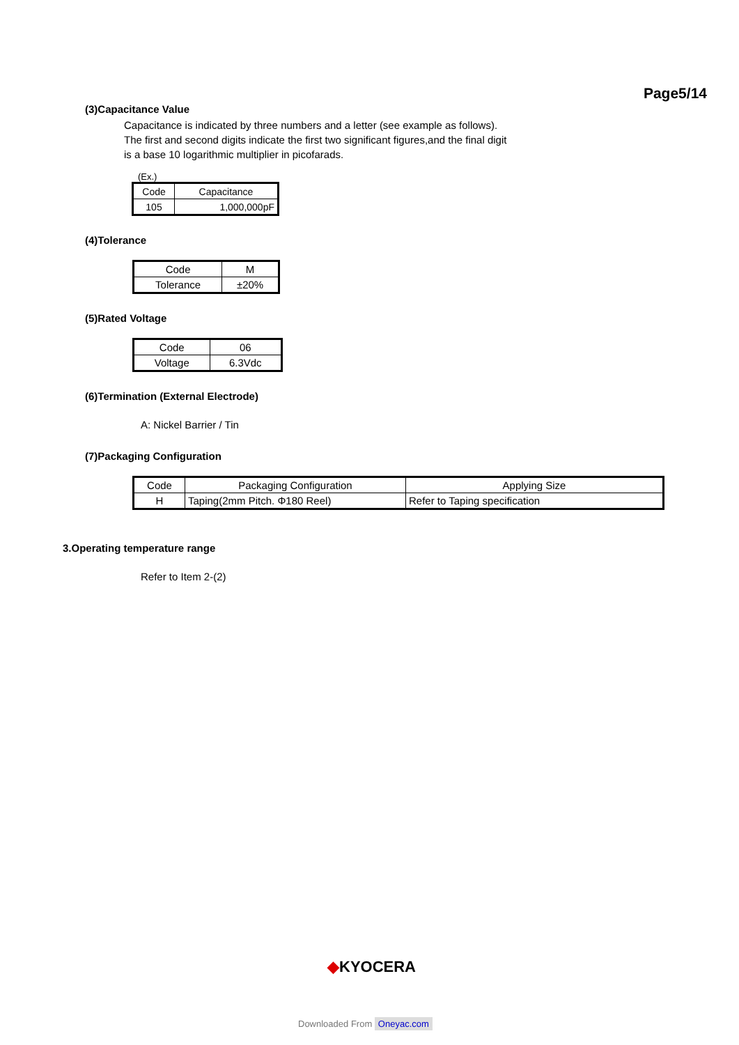Page5/14
(3)Capacitance Value
Capacitance is indicated by three numbers and a letter (see example as follows).
The first and second digits indicate the first two significant figures,and the final digit
is a base 10 logarithmic multiplier in picofarads.
(Ex.)
| Code | Capacitance |
| 105 | 1,000,000pF |
(4)Tolerance
| Code | M |
| Tolerance | ±20% |
(5)Rated Voltage
| Code | 06 |
| Voltage | 6.3Vdc |
(6)Termination (External Electrode)
A: Nickel Barrier / Tin
(7)Packaging Configuration
| Code | Packaging Configuration | Applying Size |
| H | Taping(2mm Pitch. Φ180 Reel) | Refer to Taping specification |
3.Operating temperature range
Refer to Item 2-(2)
◆KYOCERA
Downloaded From Oneyac.com